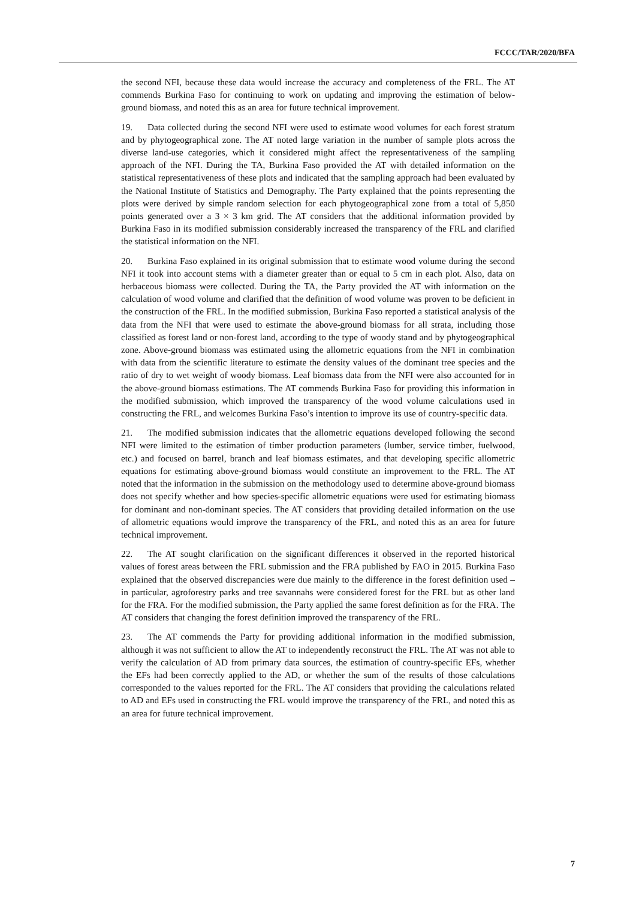FCCC/TAR/2020/BFA
the second NFI, because these data would increase the accuracy and completeness of the FRL. The AT commends Burkina Faso for continuing to work on updating and improving the estimation of below-ground biomass, and noted this as an area for future technical improvement.
19. Data collected during the second NFI were used to estimate wood volumes for each forest stratum and by phytogeographical zone. The AT noted large variation in the number of sample plots across the diverse land-use categories, which it considered might affect the representativeness of the sampling approach of the NFI. During the TA, Burkina Faso provided the AT with detailed information on the statistical representativeness of these plots and indicated that the sampling approach had been evaluated by the National Institute of Statistics and Demography. The Party explained that the points representing the plots were derived by simple random selection for each phytogeographical zone from a total of 5,850 points generated over a 3 × 3 km grid. The AT considers that the additional information provided by Burkina Faso in its modified submission considerably increased the transparency of the FRL and clarified the statistical information on the NFI.
20. Burkina Faso explained in its original submission that to estimate wood volume during the second NFI it took into account stems with a diameter greater than or equal to 5 cm in each plot. Also, data on herbaceous biomass were collected. During the TA, the Party provided the AT with information on the calculation of wood volume and clarified that the definition of wood volume was proven to be deficient in the construction of the FRL. In the modified submission, Burkina Faso reported a statistical analysis of the data from the NFI that were used to estimate the above-ground biomass for all strata, including those classified as forest land or non-forest land, according to the type of woody stand and by phytogeographical zone. Above-ground biomass was estimated using the allometric equations from the NFI in combination with data from the scientific literature to estimate the density values of the dominant tree species and the ratio of dry to wet weight of woody biomass. Leaf biomass data from the NFI were also accounted for in the above-ground biomass estimations. The AT commends Burkina Faso for providing this information in the modified submission, which improved the transparency of the wood volume calculations used in constructing the FRL, and welcomes Burkina Faso’s intention to improve its use of country-specific data.
21. The modified submission indicates that the allometric equations developed following the second NFI were limited to the estimation of timber production parameters (lumber, service timber, fuelwood, etc.) and focused on barrel, branch and leaf biomass estimates, and that developing specific allometric equations for estimating above-ground biomass would constitute an improvement to the FRL. The AT noted that the information in the submission on the methodology used to determine above-ground biomass does not specify whether and how species-specific allometric equations were used for estimating biomass for dominant and non-dominant species. The AT considers that providing detailed information on the use of allometric equations would improve the transparency of the FRL, and noted this as an area for future technical improvement.
22. The AT sought clarification on the significant differences it observed in the reported historical values of forest areas between the FRL submission and the FRA published by FAO in 2015. Burkina Faso explained that the observed discrepancies were due mainly to the difference in the forest definition used – in particular, agroforestry parks and tree savannahs were considered forest for the FRL but as other land for the FRA. For the modified submission, the Party applied the same forest definition as for the FRA. The AT considers that changing the forest definition improved the transparency of the FRL.
23. The AT commends the Party for providing additional information in the modified submission, although it was not sufficient to allow the AT to independently reconstruct the FRL. The AT was not able to verify the calculation of AD from primary data sources, the estimation of country-specific EFs, whether the EFs had been correctly applied to the AD, or whether the sum of the results of those calculations corresponded to the values reported for the FRL. The AT considers that providing the calculations related to AD and EFs used in constructing the FRL would improve the transparency of the FRL, and noted this as an area for future technical improvement.
7